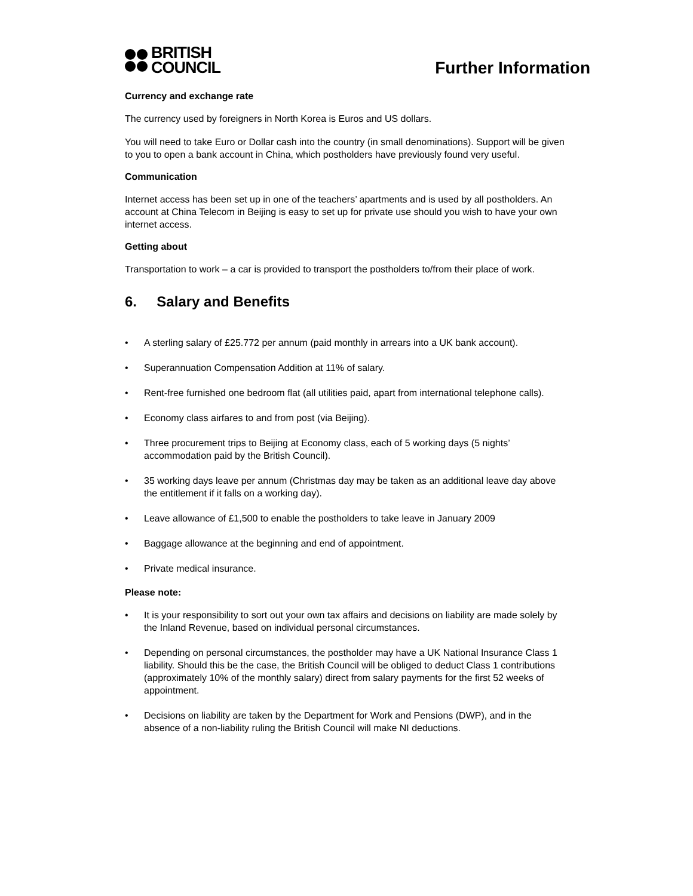BRITISH
COUNCIL
Further Information
Currency and exchange rate
The currency used by foreigners in North Korea is Euros and US dollars.
You will need to take Euro or Dollar cash into the country (in small denominations). Support will be given to you to open a bank account in China, which postholders have previously found very useful.
Communication
Internet access has been set up in one of the teachers’ apartments and is used by all postholders. An account at China Telecom in Beijing is easy to set up for private use should you wish to have your own internet access.
Getting about
Transportation to work – a car is provided to transport the postholders to/from their place of work.
6. Salary and Benefits
• A sterling salary of £25.772 per annum (paid monthly in arrears into a UK bank account).
• Superannuation Compensation Addition at 11% of salary.
• Rent-free furnished one bedroom flat (all utilities paid, apart from international telephone calls).
• Economy class airfares to and from post (via Beijing).
• Three procurement trips to Beijing at Economy class, each of 5 working days (5 nights’ accommodation paid by the British Council).
• 35 working days leave per annum (Christmas day may be taken as an additional leave day above the entitlement if it falls on a working day).
• Leave allowance of £1,500 to enable the postholders to take leave in January 2009
• Baggage allowance at the beginning and end of appointment.
• Private medical insurance.
Please note:
• It is your responsibility to sort out your own tax affairs and decisions on liability are made solely by the Inland Revenue, based on individual personal circumstances.
• Depending on personal circumstances, the postholder may have a UK National Insurance Class 1 liability. Should this be the case, the British Council will be obliged to deduct Class 1 contributions (approximately 10% of the monthly salary) direct from salary payments for the first 52 weeks of appointment.
• Decisions on liability are taken by the Department for Work and Pensions (DWP), and in the absence of a non-liability ruling the British Council will make NI deductions.